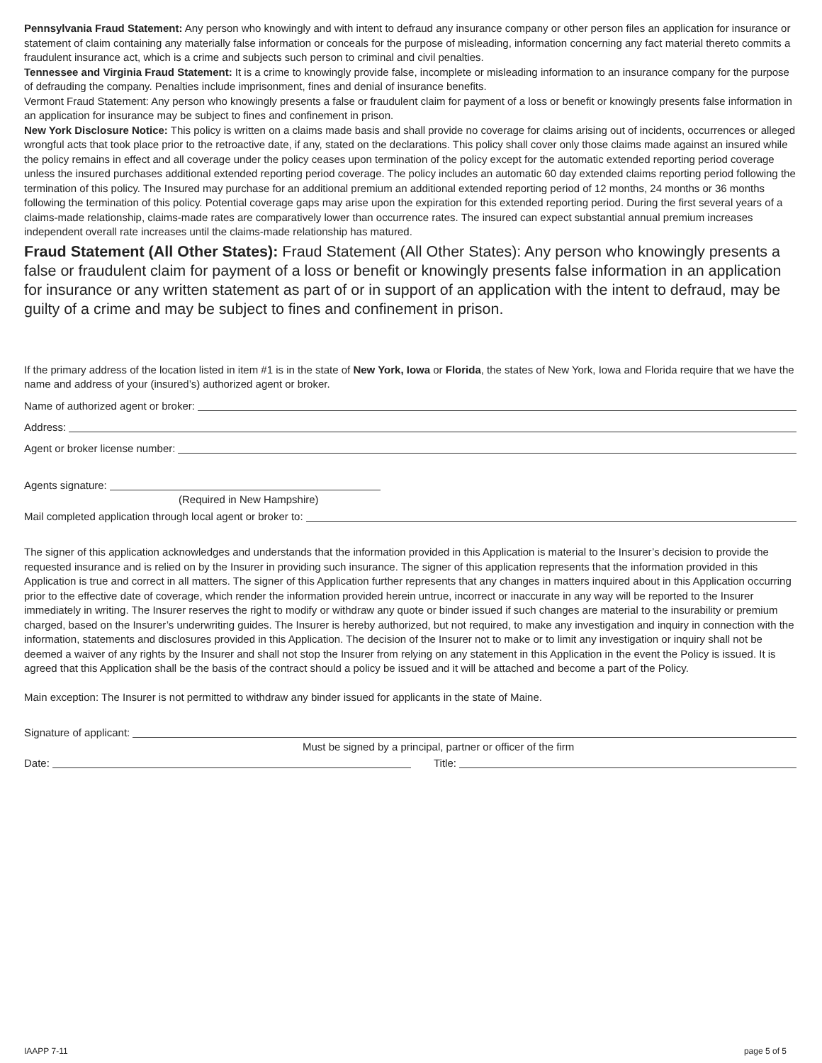Pennsylvania Fraud Statement: Any person who knowingly and with intent to defraud any insurance company or other person files an application for insurance or statement of claim containing any materially false information or conceals for the purpose of misleading, information concerning any fact material thereto commits a fraudulent insurance act, which is a crime and subjects such person to criminal and civil penalties.
Tennessee and Virginia Fraud Statement: It is a crime to knowingly provide false, incomplete or misleading information to an insurance company for the purpose of defrauding the company. Penalties include imprisonment, fines and denial of insurance benefits.
Vermont Fraud Statement: Any person who knowingly presents a false or fraudulent claim for payment of a loss or benefit or knowingly presents false information in an application for insurance may be subject to fines and confinement in prison.
New York Disclosure Notice: This policy is written on a claims made basis and shall provide no coverage for claims arising out of incidents, occurrences or alleged wrongful acts that took place prior to the retroactive date, if any, stated on the declarations. This policy shall cover only those claims made against an insured while the policy remains in effect and all coverage under the policy ceases upon termination of the policy except for the automatic extended reporting period coverage unless the insured purchases additional extended reporting period coverage. The policy includes an automatic 60 day extended claims reporting period following the termination of this policy. The Insured may purchase for an additional premium an additional extended reporting period of 12 months, 24 months or 36 months following the termination of this policy. Potential coverage gaps may arise upon the expiration for this extended reporting period. During the first several years of a claims-made relationship, claims-made rates are comparatively lower than occurrence rates. The insured can expect substantial annual premium increases independent overall rate increases until the claims-made relationship has matured.
Fraud Statement (All Other States): Fraud Statement (All Other States): Any person who knowingly presents a false or fraudulent claim for payment of a loss or benefit or knowingly presents false information in an application for insurance or any written statement as part of or in support of an application with the intent to defraud, may be guilty of a crime and may be subject to fines and confinement in prison.
If the primary address of the location listed in item #1 is in the state of New York, Iowa or Florida, the states of New York, Iowa and Florida require that we have the name and address of your (insured’s) authorized agent or broker.
Name of authorized agent or broker:
Address:
Agent or broker license number:
Agents signature:
(Required in New Hampshire)
Mail completed application through local agent or broker to:
The signer of this application acknowledges and understands that the information provided in this Application is material to the Insurer’s decision to provide the requested insurance and is relied on by the Insurer in providing such insurance. The signer of this application represents that the information provided in this Application is true and correct in all matters. The signer of this Application further represents that any changes in matters inquired about in this Application occurring prior to the effective date of coverage, which render the information provided herein untrue, incorrect or inaccurate in any way will be reported to the Insurer immediately in writing. The Insurer reserves the right to modify or withdraw any quote or binder issued if such changes are material to the insurability or premium charged, based on the Insurer’s underwriting guides. The Insurer is hereby authorized, but not required, to make any investigation and inquiry in connection with the information, statements and disclosures provided in this Application. The decision of the Insurer not to make or to limit any investigation or inquiry shall not be deemed a waiver of any rights by the Insurer and shall not stop the Insurer from relying on any statement in this Application in the event the Policy is issued. It is agreed that this Application shall be the basis of the contract should a policy be issued and it will be attached and become a part of the Policy.
Main exception: The Insurer is not permitted to withdraw any binder issued for applicants in the state of Maine.
Signature of applicant:
Must be signed by a principal, partner or officer of the firm
Date: Title:
IAAPP 7-11 page 5 of 5